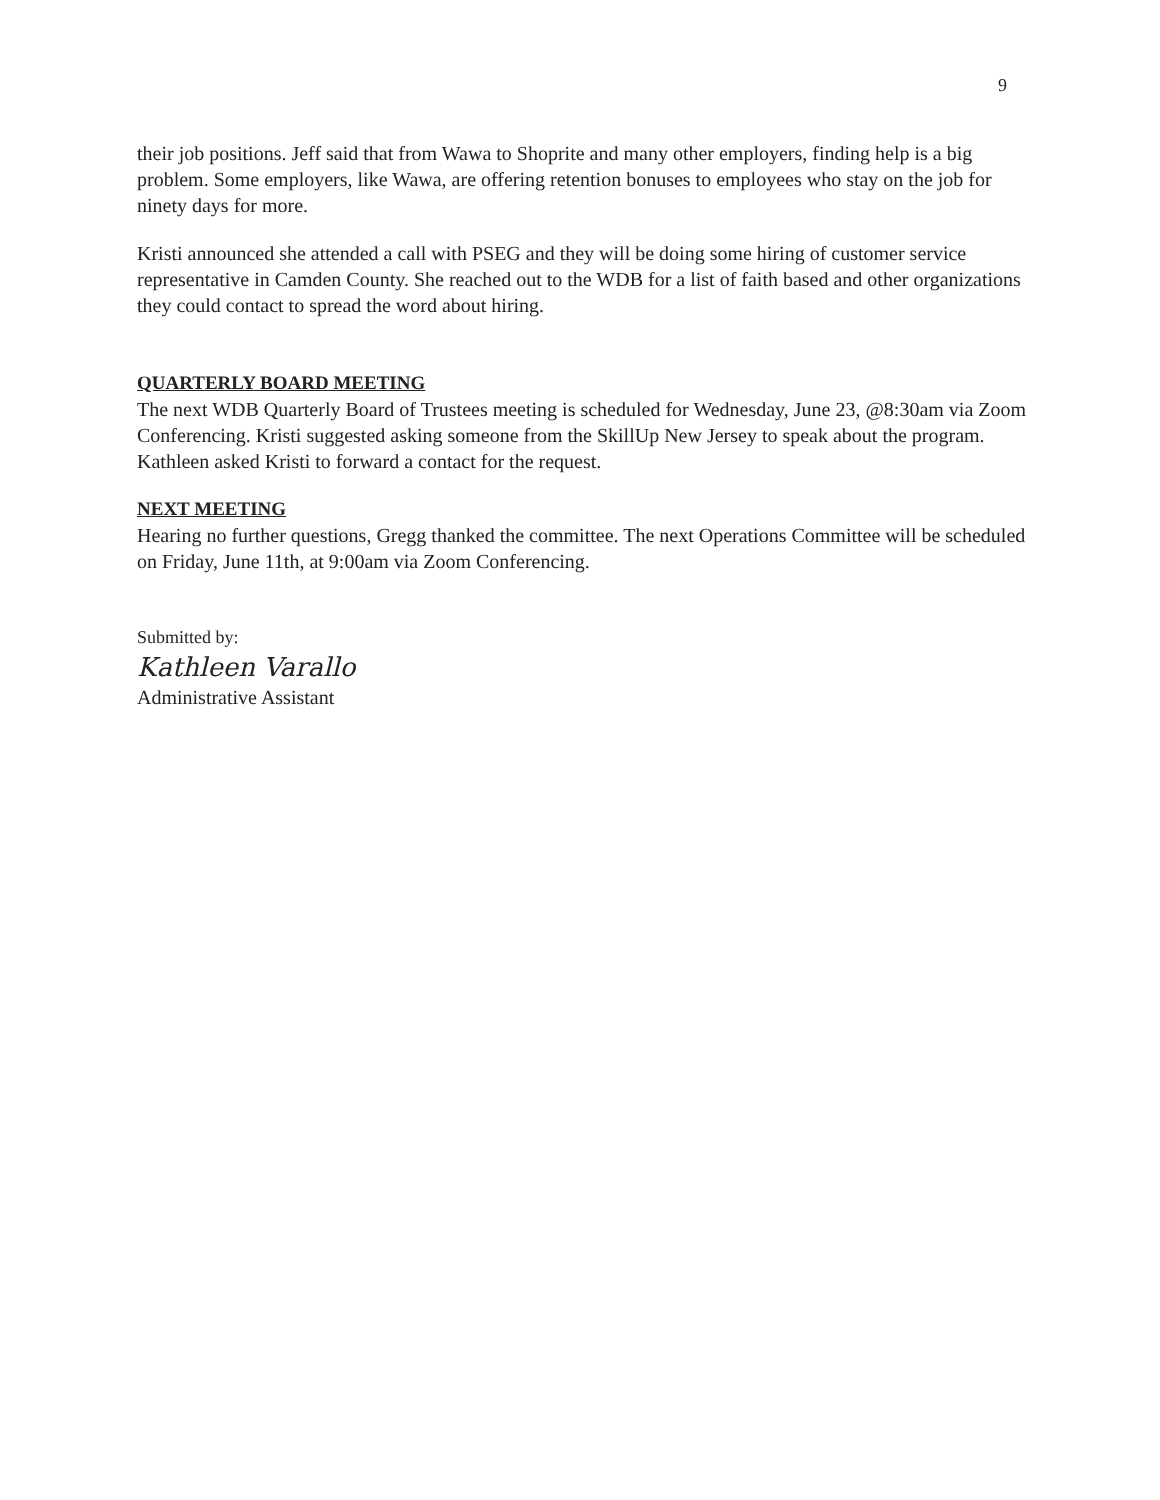9
their job positions. Jeff said that from Wawa to Shoprite and many other employers, finding help is a big problem. Some employers, like Wawa, are offering retention bonuses to employees who stay on the job for ninety days for more.
Kristi announced she attended a call with PSEG and they will be doing some hiring of customer service representative in Camden County. She reached out to the WDB for a list of faith based and other organizations they could contact to spread the word about hiring.
QUARTERLY BOARD MEETING
The next WDB Quarterly Board of Trustees meeting is scheduled for Wednesday, June 23, @8:30am via Zoom Conferencing. Kristi suggested asking someone from the SkillUp New Jersey to speak about the program. Kathleen asked Kristi to forward a contact for the request.
NEXT MEETING
Hearing no further questions, Gregg thanked the committee. The next Operations Committee will be scheduled on Friday, June 11th, at 9:00am via Zoom Conferencing.
Submitted by:
Kathleen Varallo
Administrative Assistant